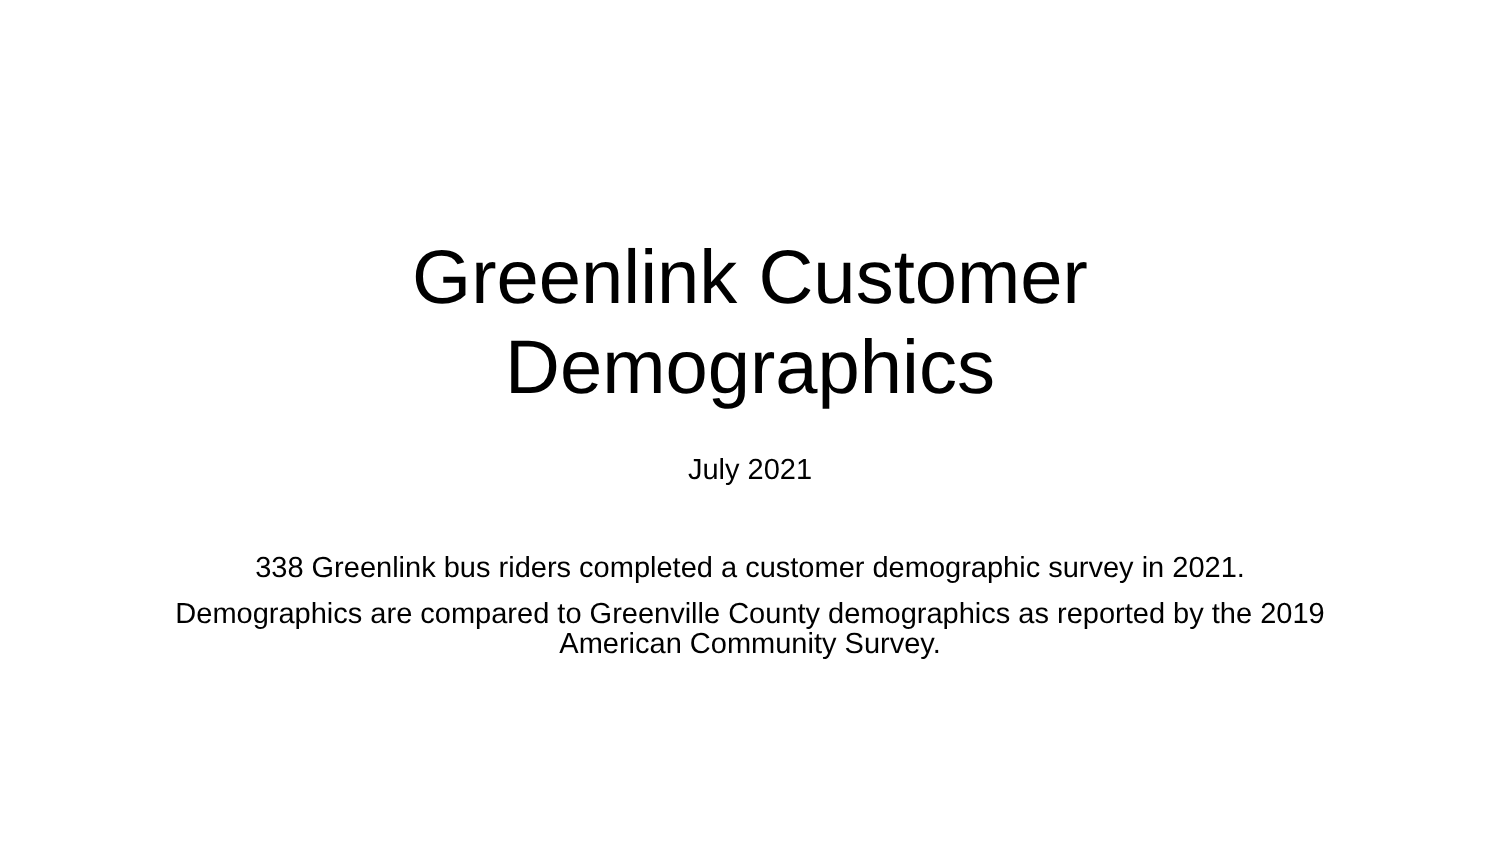Greenlink Customer
Demographics
July 2021
338 Greenlink bus riders completed a customer demographic survey in 2021.
Demographics are compared to Greenville County demographics as reported by the 2019 American Community Survey.